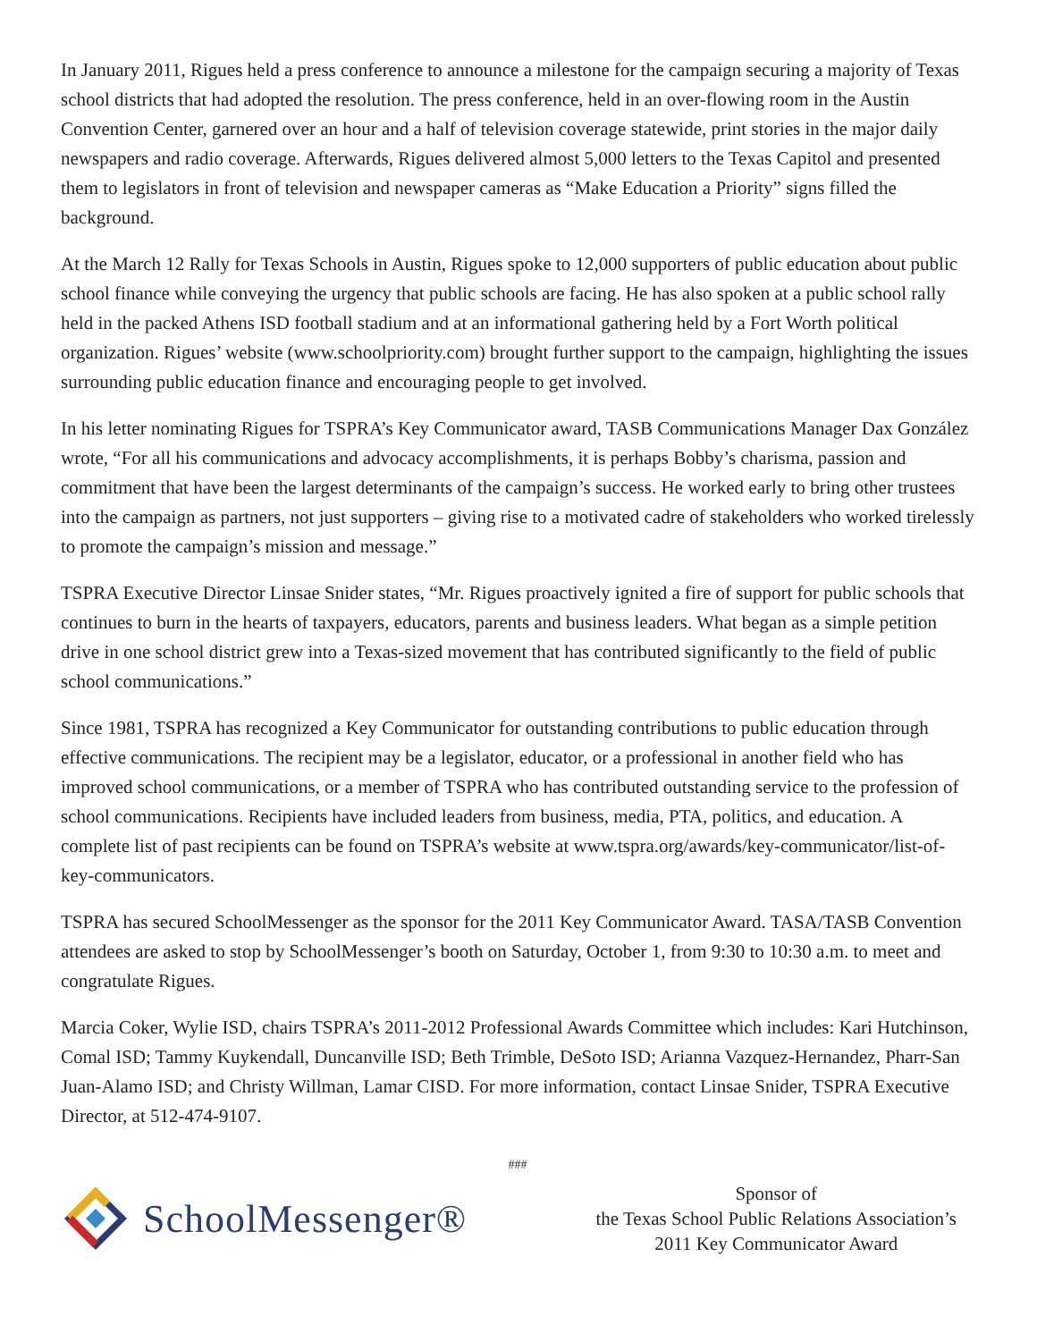In January 2011, Rigues held a press conference to announce a milestone for the campaign securing a majority of Texas school districts that had adopted the resolution. The press conference, held in an over-flowing room in the Austin Convention Center, garnered over an hour and a half of television coverage statewide, print stories in the major daily newspapers and radio coverage. Afterwards, Rigues delivered almost 5,000 letters to the Texas Capitol and presented them to legislators in front of television and newspaper cameras as “Make Education a Priority” signs filled the background.
At the March 12 Rally for Texas Schools in Austin, Rigues spoke to 12,000 supporters of public education about public school finance while conveying the urgency that public schools are facing. He has also spoken at a public school rally held in the packed Athens ISD football stadium and at an informational gathering held by a Fort Worth political organization. Rigues’ website (www.schoolpriority.com) brought further support to the campaign, highlighting the issues surrounding public education finance and encouraging people to get involved.
In his letter nominating Rigues for TSPRA’s Key Communicator award, TASB Communications Manager Dax González wrote, “For all his communications and advocacy accomplishments, it is perhaps Bobby’s charisma, passion and commitment that have been the largest determinants of the campaign’s success. He worked early to bring other trustees into the campaign as partners, not just supporters – giving rise to a motivated cadre of stakeholders who worked tirelessly to promote the campaign’s mission and message.”
TSPRA Executive Director Linsae Snider states, “Mr. Rigues proactively ignited a fire of support for public schools that continues to burn in the hearts of taxpayers, educators, parents and business leaders. What began as a simple petition drive in one school district grew into a Texas-sized movement that has contributed significantly to the field of public school communications.”
Since 1981, TSPRA has recognized a Key Communicator for outstanding contributions to public education through effective communications. The recipient may be a legislator, educator, or a professional in another field who has improved school communications, or a member of TSPRA who has contributed outstanding service to the profession of school communications. Recipients have included leaders from business, media, PTA, politics, and education. A complete list of past recipients can be found on TSPRA’s website at www.tspra.org/awards/key-communicator/list-of-key-communicators.
TSPRA has secured SchoolMessenger as the sponsor for the 2011 Key Communicator Award. TASA/TASB Convention attendees are asked to stop by SchoolMessenger’s booth on Saturday, October 1, from 9:30 to 10:30 a.m. to meet and congratulate Rigues.
Marcia Coker, Wylie ISD, chairs TSPRA’s 2011-2012 Professional Awards Committee which includes: Kari Hutchinson, Comal ISD; Tammy Kuykendall, Duncanville ISD; Beth Trimble, DeSoto ISD; Arianna Vazquez-Hernandez, Pharr-San Juan-Alamo ISD; and Christy Willman, Lamar CISD. For more information, contact Linsae Snider, TSPRA Executive Director, at 512-474-9107.
###
SchoolMessenger®
Sponsor of
the Texas School Public Relations Association’s
2011 Key Communicator Award